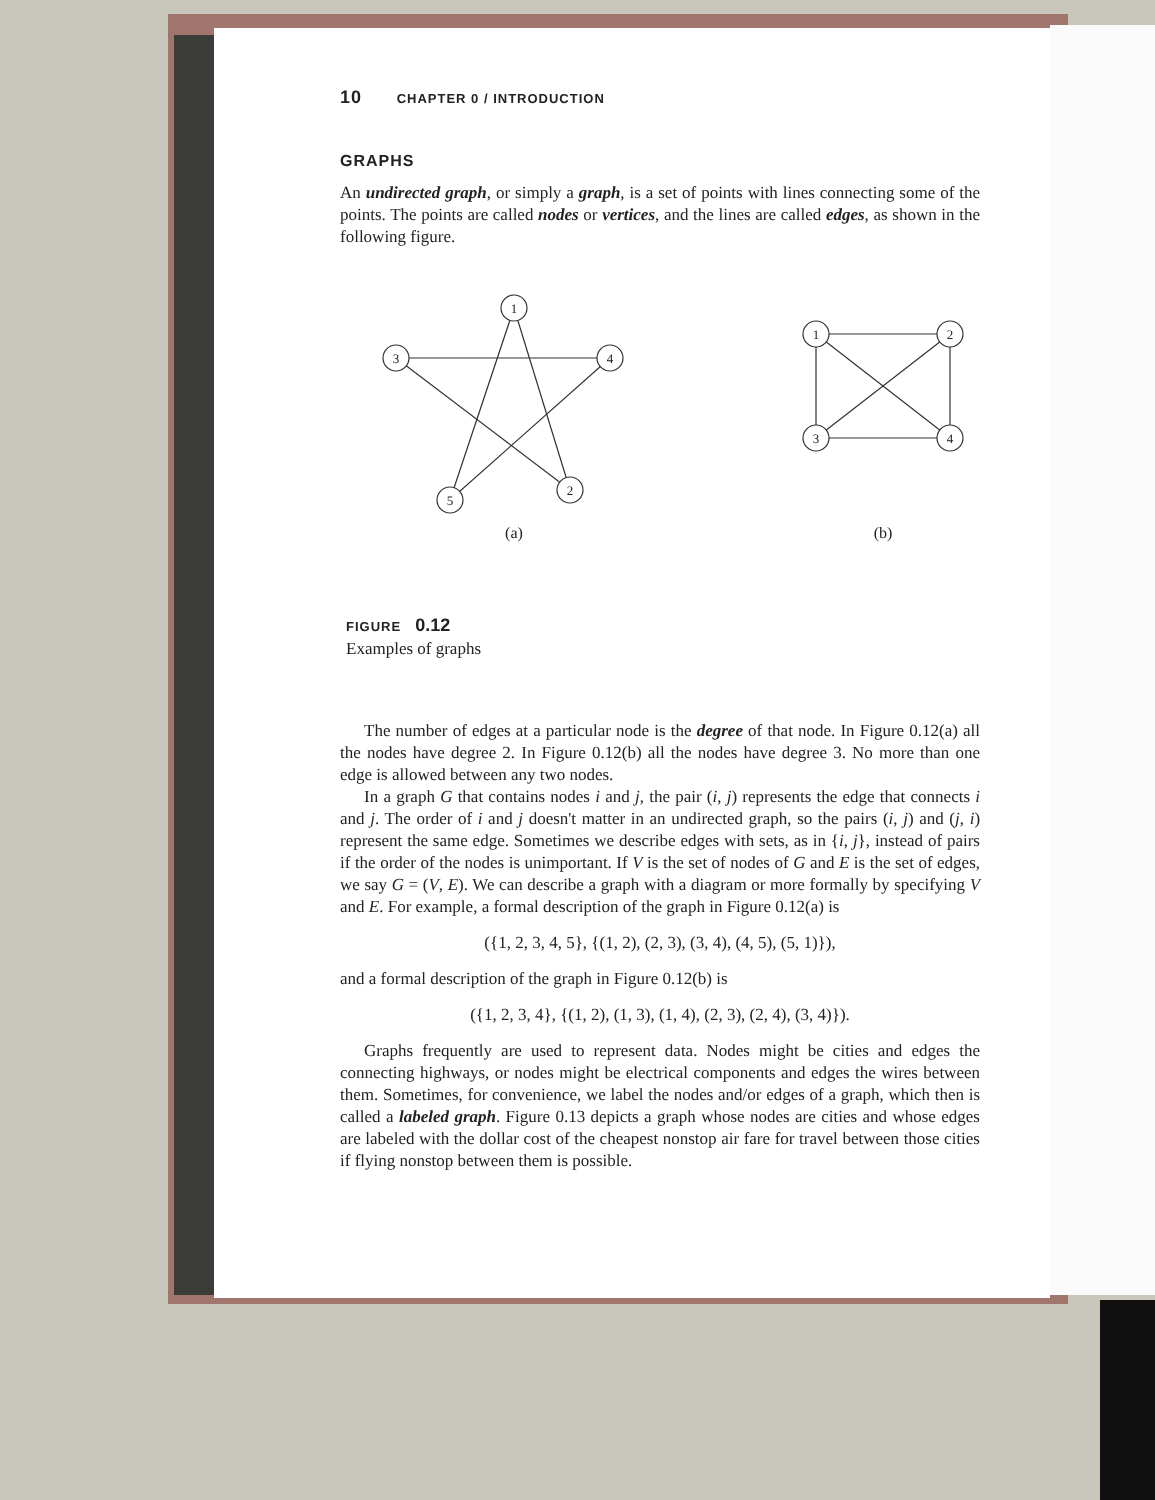10 CHAPTER 0 / INTRODUCTION
GRAPHS
An undirected graph, or simply a graph, is a set of points with lines connecting some of the points. The points are called nodes or vertices, and the lines are called edges, as shown in the following figure.
1
3
4
5
2
1
2
3
4
(a)
(b)
FIGURE 0.12
Examples of graphs
The number of edges at a particular node is the degree of that node. In Figure 0.12(a) all the nodes have degree 2. In Figure 0.12(b) all the nodes have degree 3. No more than one edge is allowed between any two nodes.
In a graph G that contains nodes i and j, the pair (i, j) represents the edge that connects i and j. The order of i and j doesn't matter in an undirected graph, so the pairs (i, j) and (j, i) represent the same edge. Sometimes we describe edges with sets, as in {i, j}, instead of pairs if the order of the nodes is unimportant. If V is the set of nodes of G and E is the set of edges, we say G = (V, E). We can describe a graph with a diagram or more formally by specifying V and E. For example, a formal description of the graph in Figure 0.12(a) is
({1, 2, 3, 4, 5}, {(1, 2), (2, 3), (3, 4), (4, 5), (5, 1)}),
and a formal description of the graph in Figure 0.12(b) is
({1, 2, 3, 4}, {(1, 2), (1, 3), (1, 4), (2, 3), (2, 4), (3, 4)}).
Graphs frequently are used to represent data. Nodes might be cities and edges the connecting highways, or nodes might be electrical components and edges the wires between them. Sometimes, for convenience, we label the nodes and/or edges of a graph, which then is called a labeled graph. Figure 0.13 depicts a graph whose nodes are cities and whose edges are labeled with the dollar cost of the cheapest nonstop air fare for travel between those cities if flying nonstop between them is possible.